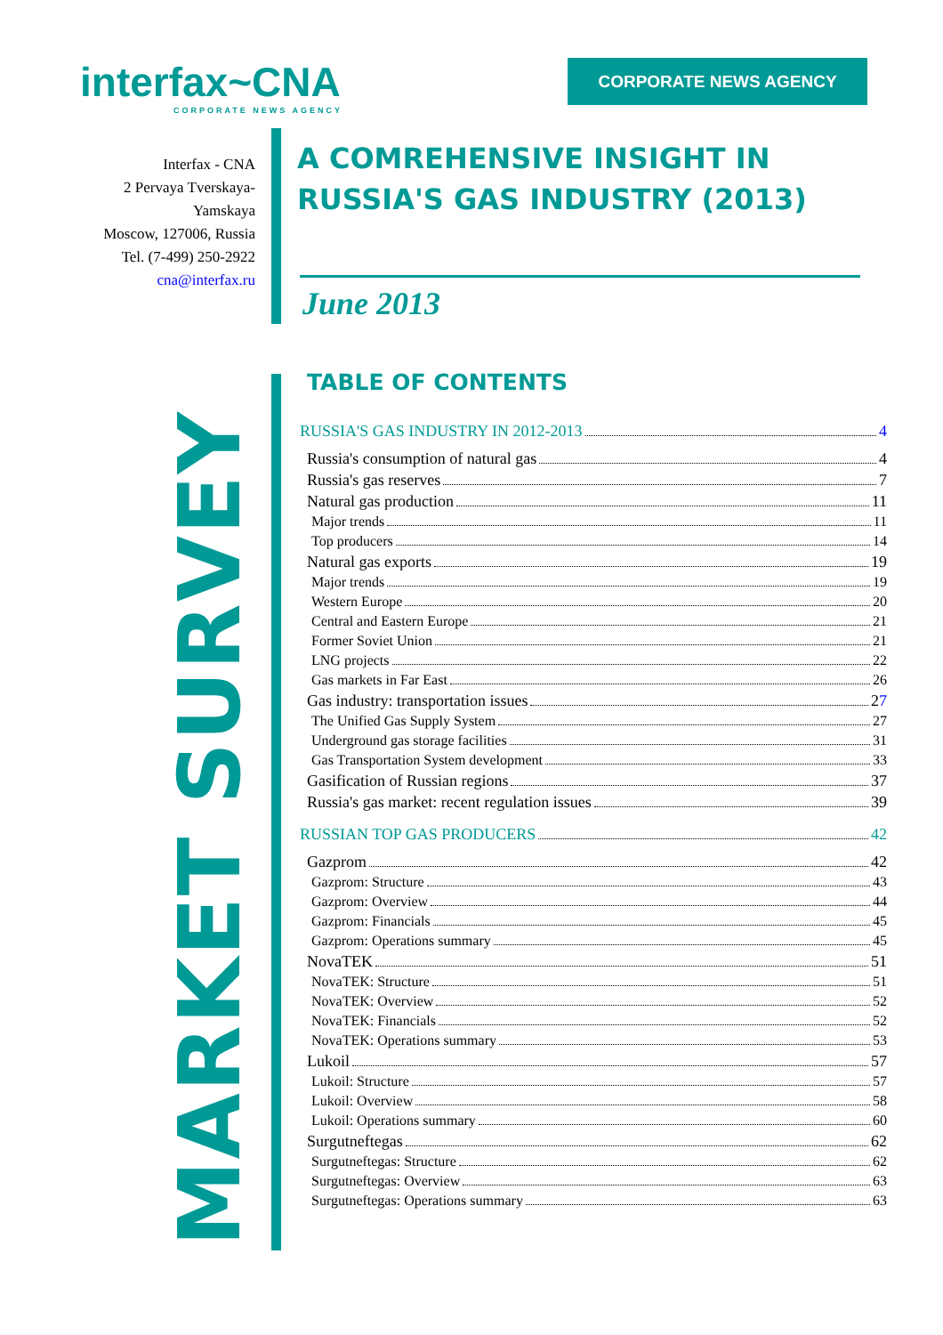interfax~CNA
CORPORATE NEWS AGENCY
CORPORATE NEWS AGENCY
Interfax - CNA
2 Pervaya Tverskaya-Yamskaya
Moscow, 127006, Russia
Tel. (7-499) 250-2922
cna@interfax.ru
A COMREHENSIVE INSIGHT IN RUSSIA'S GAS INDUSTRY (2013)
June 2013
MARKET SURVEY
TABLE OF CONTENTS
RUSSIA'S GAS INDUSTRY IN 2012-2013 4
Russia's consumption of natural gas 4
Russia's gas reserves 7
Natural gas production 11
Major trends 11
Top producers 14
Natural gas exports 19
Major trends 19
Western Europe 20
Central and Eastern Europe 21
Former Soviet Union 21
LNG projects 22
Gas markets in Far East 26
Gas industry: transportation issues 2 7
The Unified Gas Supply System 27
Underground gas storage facilities 31
Gas Transportation System development 33
Gasification of Russian regions 37
Russia's gas market: recent regulation issues 39
RUSSIAN TOP GAS PRODUCERS 42
Gazprom 42
Gazprom: Structure 43
Gazprom: Overview 44
Gazprom: Financials 45
Gazprom: Operations summary 45
NovaTEK 51
NovaTEK: Structure 51
NovaTEK: Overview 52
NovaTEK: Financials 52
NovaTEK: Operations summary 53
Lukoil 57
Lukoil: Structure 57
Lukoil: Overview 58
Lukoil: Operations summary 60
Surgutneftegas 62
Surgutneftegas: Structure 62
Surgutneftegas: Overview 63
Surgutneftegas: Operations summary 63